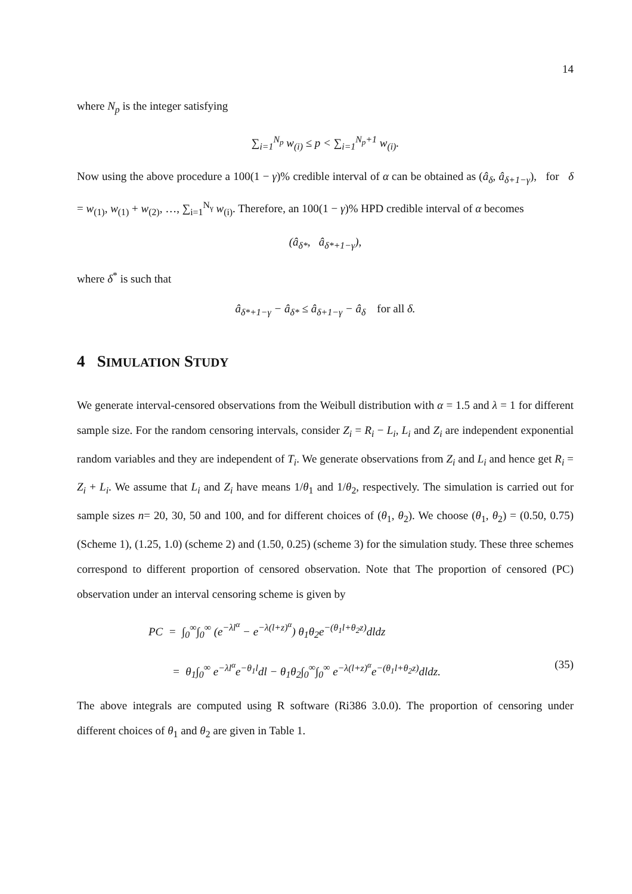14
where N<sub>p</sub> is the integer satisfying
∑<sub>i=1</sub><sup>N<sub>p</sub></sup> w<sub>(i)</sub> ≤ p < ∑<sub>i=1</sub><sup>N<sub>p</sub>+1</sup> w<sub>(i)</sub>.
Now using the above procedure a 100(1 − γ)% credible interval of α can be obtained as (â<sub>δ</sub>, â<sub>δ+1−γ</sub>), for δ = w<sub>(1)</sub>, w<sub>(1)</sub> + w<sub>(2)</sub>, …, ∑<sub>i=1</sub><sup>N<sub>γ</sub></sup> w<sub>(i)</sub>. Therefore, an 100(1 − γ)% HPD credible interval of α becomes
(â<sub>δ*</sub>, â<sub>δ*+1−γ</sub>),
where δ<sup>*</sup> is such that
â<sub>δ*+1−γ</sub> − â<sub>δ*</sub> ≤ â<sub>δ+1−γ</sub> − â<sub>δ</sub> for all δ.
4 SIMULATION STUDY
We generate interval-censored observations from the Weibull distribution with α = 1.5 and λ = 1 for different sample size. For the random censoring intervals, consider Z<sub>i</sub> = R<sub>i</sub> − L<sub>i</sub>, L<sub>i</sub> and Z<sub>i</sub> are independent exponential random variables and they are independent of T<sub>i</sub>. We generate observations from Z<sub>i</sub> and L<sub>i</sub> and hence get R<sub>i</sub> = Z<sub>i</sub> + L<sub>i</sub>. We assume that L<sub>i</sub> and Z<sub>i</sub> have means 1/θ<sub>1</sub> and 1/θ<sub>2</sub>, respectively. The simulation is carried out for sample sizes n= 20, 30, 50 and 100, and for different choices of (θ<sub>1</sub>, θ<sub>2</sub>). We choose (θ<sub>1</sub>, θ<sub>2</sub>) = (0.50, 0.75) (Scheme 1), (1.25, 1.0) (scheme 2) and (1.50, 0.25) (scheme 3) for the simulation study. These three schemes correspond to different proportion of censored observation. Note that The proportion of censored (PC) observation under an interval censoring scheme is given by
PC = ∫<sub>0</sub><sup>∞</sup>∫<sub>0</sub><sup>∞</sup> (e<sup>−λl<sup>α</sup></sup> − e<sup>−λ(l+z)<sup>α</sup></sup>) θ<sub>1</sub>θ<sub>2</sub>e<sup>−(θ<sub>1</sub>l+θ<sub>2</sub>z)</sup>dldz
= θ<sub>1</sub>∫<sub>0</sub><sup>∞</sup> e<sup>−λl<sup>α</sup></sup>e<sup>−θ<sub>1</sub>l</sup>dl − θ<sub>1</sub>θ<sub>2</sub>∫<sub>0</sub><sup>∞</sup>∫<sub>0</sub><sup>∞</sup> e<sup>−λ(l+z)<sup>α</sup></sup>e<sup>−(θ<sub>1</sub>l+θ<sub>2</sub>z)</sup>dldz. (35)
The above integrals are computed using R software (Ri386 3.0.0). The proportion of censoring under different choices of θ<sub>1</sub> and θ<sub>2</sub> are given in Table 1.